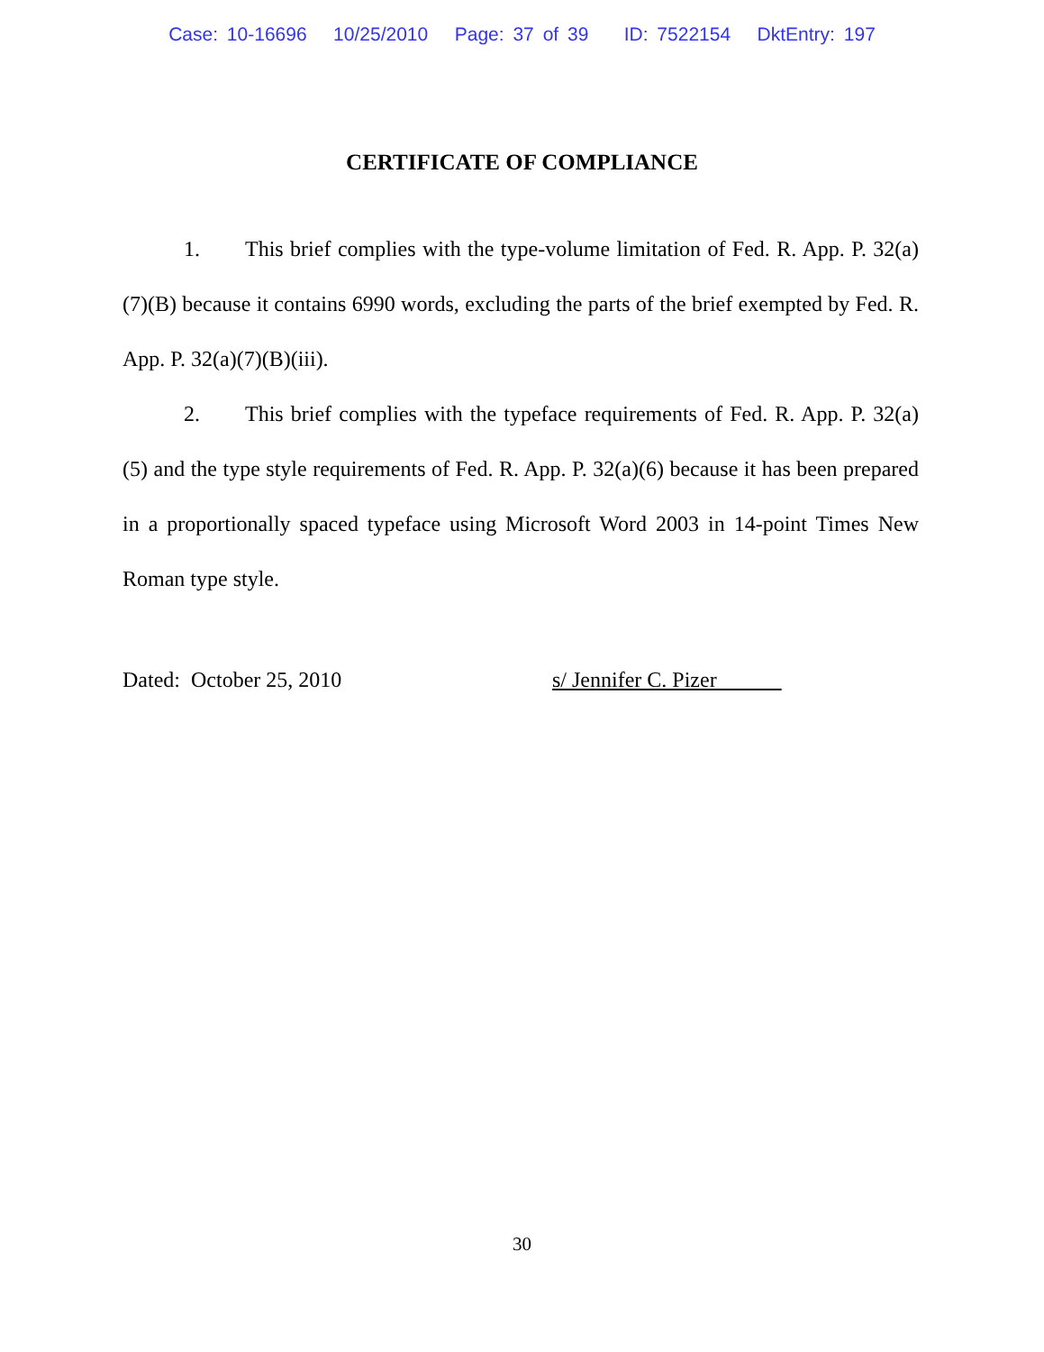Case: 10-16696 10/25/2010 Page: 37 of 39 ID: 7522154 DktEntry: 197
CERTIFICATE OF COMPLIANCE
1. This brief complies with the type-volume limitation of Fed. R. App. P. 32(a)(7)(B) because it contains 6990 words, excluding the parts of the brief exempted by Fed. R. App. P. 32(a)(7)(B)(iii).
2. This brief complies with the typeface requirements of Fed. R. App. P. 32(a)(5) and the type style requirements of Fed. R. App. P. 32(a)(6) because it has been prepared in a proportionally spaced typeface using Microsoft Word 2003 in 14-point Times New Roman type style.
Dated: October 25, 2010 s/ Jennifer C. Pizer
30